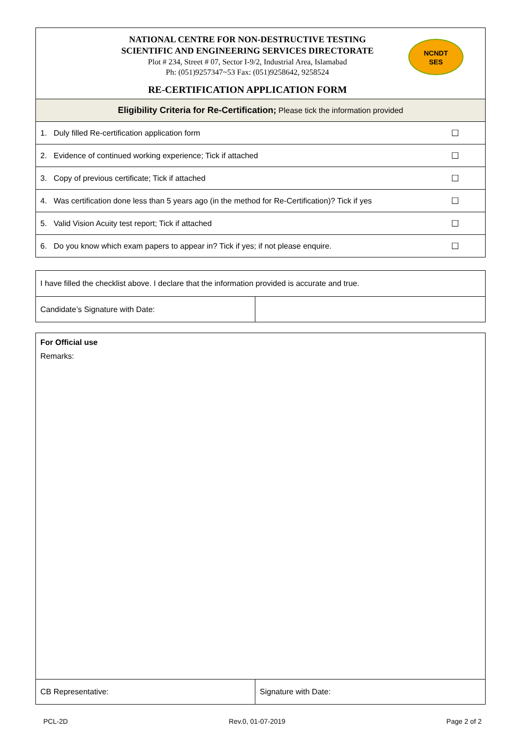NATIONAL CENTRE FOR NON-DESTRUCTIVE TESTING
SCIENTIFIC AND ENGINEERING SERVICES DIRECTORATE
Plot # 234, Street # 07, Sector I-9/2, Industrial Area, Islamabad
Ph: (051)9257347~53 Fax: (051)9258642, 9258524
RE-CERTIFICATION APPLICATION FORM
NCNDT
SES
| Eligibility Criteria for Re-Certification; Please tick the information provided | | |
| 1. | Duly filled Re-certification application form | ☐ |
| 2. | Evidence of continued working experience; Tick if attached | ☐ |
| 3. | Copy of previous certificate; Tick if attached | ☐ |
| 4. | Was certification done less than 5 years ago (in the method for Re-Certification)? Tick if yes | ☐ |
| 5. | Valid Vision Acuity test report; Tick if attached | ☐ |
| 6. | Do you know which exam papers to appear in? Tick if yes; if not please enquire. | ☐ |
| I have filled the checklist above. I declare that the information provided is accurate and true. | |
| Candidate’s Signature with Date: | |
For Official use
Remarks:
| CB Representative: | Signature with Date: |
PCL-2D Rev.0, 01-07-2019 Page 2 of 2